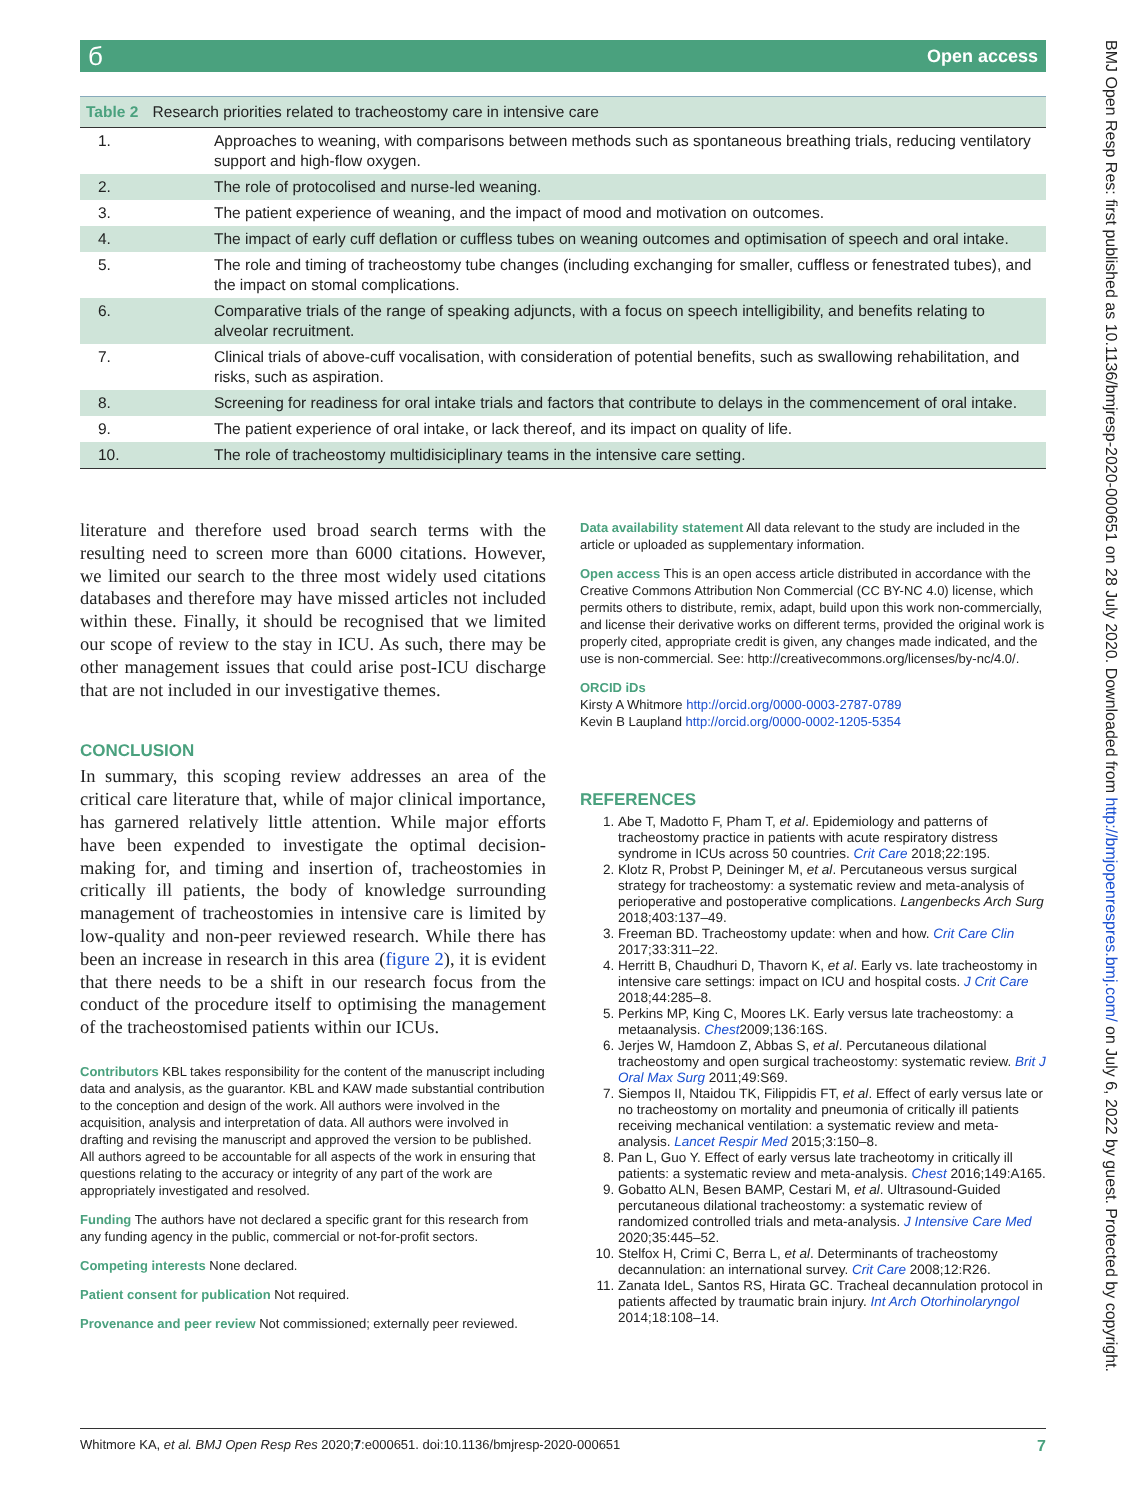бOpen access
Table 2 Research priorities related to tracheostomy care in intensive care
| 1. | Approaches to weaning, with comparisons between methods such as spontaneous breathing trials, reducing ventilatory support and high-flow oxygen. |
| 2. | The role of protocolised and nurse-led weaning. |
| 3. | The patient experience of weaning, and the impact of mood and motivation on outcomes. |
| 4. | The impact of early cuff deflation or cuffless tubes on weaning outcomes and optimisation of speech and oral intake. |
| 5. | The role and timing of tracheostomy tube changes (including exchanging for smaller, cuffless or fenestrated tubes), and the impact on stomal complications. |
| 6. | Comparative trials of the range of speaking adjuncts, with a focus on speech intelligibility, and benefits relating to alveolar recruitment. |
| 7. | Clinical trials of above-cuff vocalisation, with consideration of potential benefits, such as swallowing rehabilitation, and risks, such as aspiration. |
| 8. | Screening for readiness for oral intake trials and factors that contribute to delays in the commencement of oral intake. |
| 9. | The patient experience of oral intake, or lack thereof, and its impact on quality of life. |
| 10. | The role of tracheostomy multidisiciplinary teams in the intensive care setting. |
literature and therefore used broad search terms with the resulting need to screen more than 6000 citations. However, we limited our search to the three most widely used citations databases and therefore may have missed articles not included within these. Finally, it should be recognised that we limited our scope of review to the stay in ICU. As such, there may be other management issues that could arise post-ICU discharge that are not included in our investigative themes.
CONCLUSION
In summary, this scoping review addresses an area of the critical care literature that, while of major clinical importance, has garnered relatively little attention. While major efforts have been expended to investigate the optimal decision-making for, and timing and insertion of, tracheostomies in critically ill patients, the body of knowledge surrounding management of tracheostomies in intensive care is limited by low-quality and non-peer reviewed research. While there has been an increase in research in this area (figure 2), it is evident that there needs to be a shift in our research focus from the conduct of the procedure itself to optimising the management of the tracheostomised patients within our ICUs.
Contributors KBL takes responsibility for the content of the manuscript including data and analysis, as the guarantor. KBL and KAW made substantial contribution to the conception and design of the work. All authors were involved in the acquisition, analysis and interpretation of data. All authors were involved in drafting and revising the manuscript and approved the version to be published. All authors agreed to be accountable for all aspects of the work in ensuring that questions relating to the accuracy or integrity of any part of the work are appropriately investigated and resolved.
Funding The authors have not declared a specific grant for this research from any funding agency in the public, commercial or not-for-profit sectors.
Competing interests None declared.
Patient consent for publication Not required.
Provenance and peer review Not commissioned; externally peer reviewed.
Data availability statement All data relevant to the study are included in the article or uploaded as supplementary information.
Open access This is an open access article distributed in accordance with the Creative Commons Attribution Non Commercial (CC BY-NC 4.0) license, which permits others to distribute, remix, adapt, build upon this work non-commercially, and license their derivative works on different terms, provided the original work is properly cited, appropriate credit is given, any changes made indicated, and the use is non-commercial. See: http://creativecommons.org/licenses/by-nc/4.0/.
ORCID iDs
Kirsty A Whitmore http://orcid.org/0000-0003-2787-0789
Kevin B Laupland http://orcid.org/0000-0002-1205-5354
REFERENCES
1. Abe T, Madotto F, Pham T, et al. Epidemiology and patterns of tracheostomy practice in patients with acute respiratory distress syndrome in ICUs across 50 countries. Crit Care 2018;22:195.
2. Klotz R, Probst P, Deininger M, et al. Percutaneous versus surgical strategy for tracheostomy: a systematic review and meta-analysis of perioperative and postoperative complications. Langenbecks Arch Surg 2018;403:137–49.
3. Freeman BD. Tracheostomy update: when and how. Crit Care Clin 2017;33:311–22.
4. Herritt B, Chaudhuri D, Thavorn K, et al. Early vs. late tracheostomy in intensive care settings: impact on ICU and hospital costs. J Crit Care 2018;44:285–8.
5. Perkins MP, King C, Moores LK. Early versus late tracheostomy: a metaanalysis. Chest2009;136:16S.
6. Jerjes W, Hamdoon Z, Abbas S, et al. Percutaneous dilational tracheostomy and open surgical tracheostomy: systematic review. Brit J Oral Max Surg 2011;49:S69.
7. Siempos II, Ntaidou TK, Filippidis FT, et al. Effect of early versus late or no tracheostomy on mortality and pneumonia of critically ill patients receiving mechanical ventilation: a systematic review and meta-analysis. Lancet Respir Med 2015;3:150–8.
8. Pan L, Guo Y. Effect of early versus late tracheotomy in critically ill patients: a systematic review and meta-analysis. Chest 2016;149:A165.
9. Gobatto ALN, Besen BAMP, Cestari M, et al. Ultrasound-Guided percutaneous dilational tracheostomy: a systematic review of randomized controlled trials and meta-analysis. J Intensive Care Med 2020;35:445–52.
10. Stelfox H, Crimi C, Berra L, et al. Determinants of tracheostomy decannulation: an international survey. Crit Care 2008;12:R26.
11. Zanata IdeL, Santos RS, Hirata GC. Tracheal decannulation protocol in patients affected by traumatic brain injury. Int Arch Otorhinolaryngol 2014;18:108–14.
Whitmore KA, et al. BMJ Open Resp Res 2020;7:e000651. doi:10.1136/bmjresp-2020-000651 7
BMJ Open Resp Res: first published as 10.1136/bmjresp-2020-000651 on 28 July 2020. Downloaded from http://bmjopenrespres.bmj.com/ on July 6, 2022 by guest. Protected by copyright.